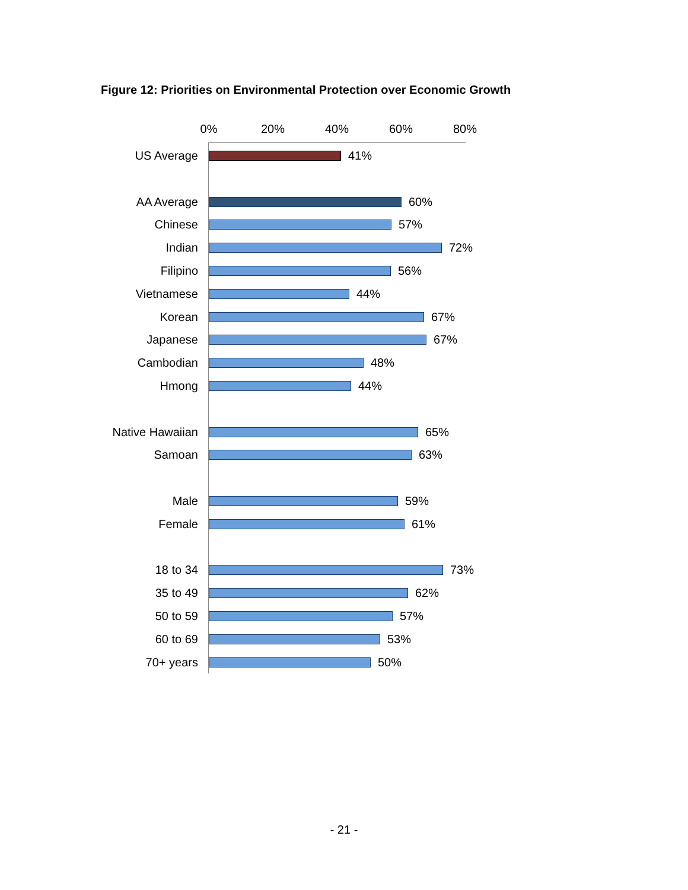Figure 12: Priorities on Environmental Protection over Economic Growth
0% 20% 40% 60% 80%
US Average 41%
AA Average 60%
Chinese 57%
Indian 72%
Filipino 56%
Vietnamese 44%
Korean 67%
Japanese 67%
Cambodian 48%
Hmong 44%
Native Hawaiian 65%
Samoan 63%
Male 59%
Female 61%
18 to 34 73%
35 to 49 62%
50 to 59 57%
60 to 69 53%
70+ years 50%
- 21 -